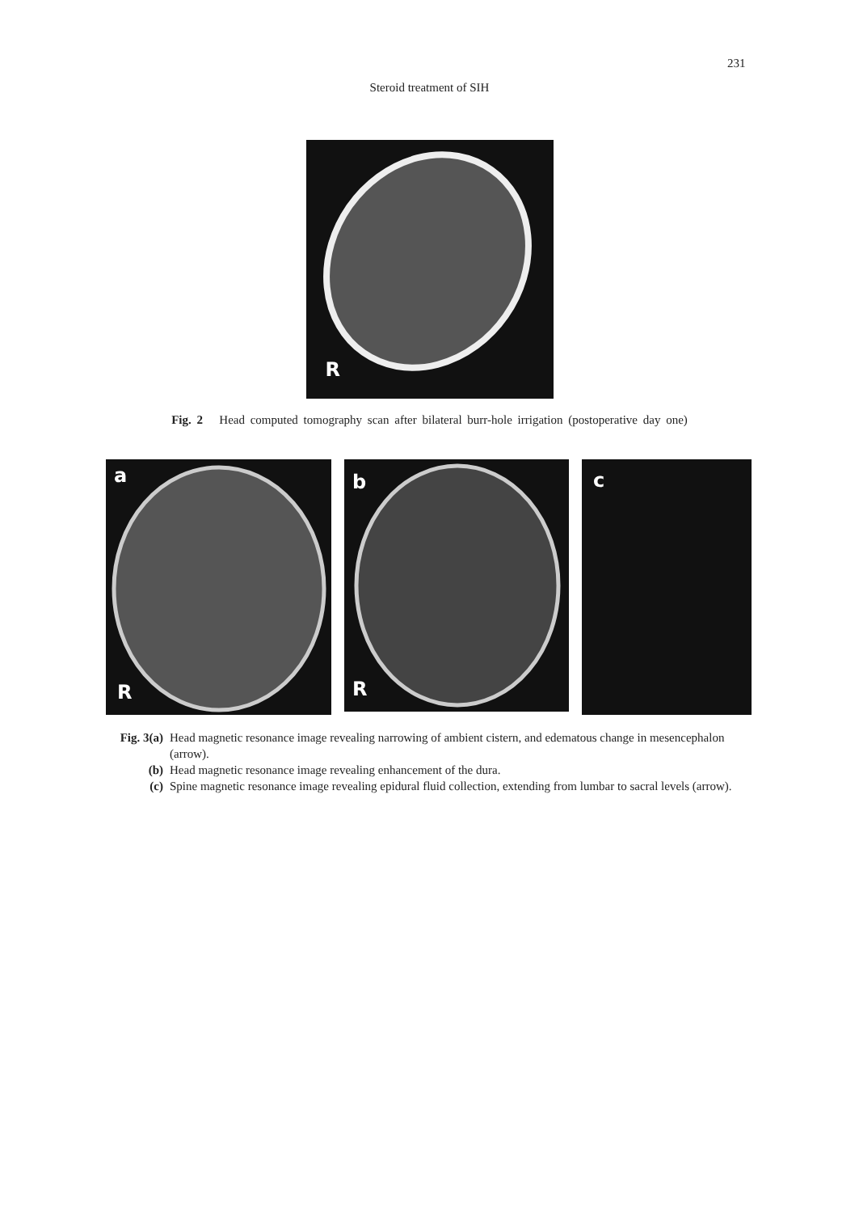231
Steroid treatment of SIH
R
Fig. 2 Head computed tomography scan after bilateral burr-hole irrigation (postoperative day one)
a
R
b
R
c
Fig. 3(a) Head magnetic resonance image revealing narrowing of ambient cistern, and edematous change in mesencephalon (arrow).
(b) Head magnetic resonance image revealing enhancement of the dura.
(c) Spine magnetic resonance image revealing epidural fluid collection, extending from lumbar to sacral levels (arrow).